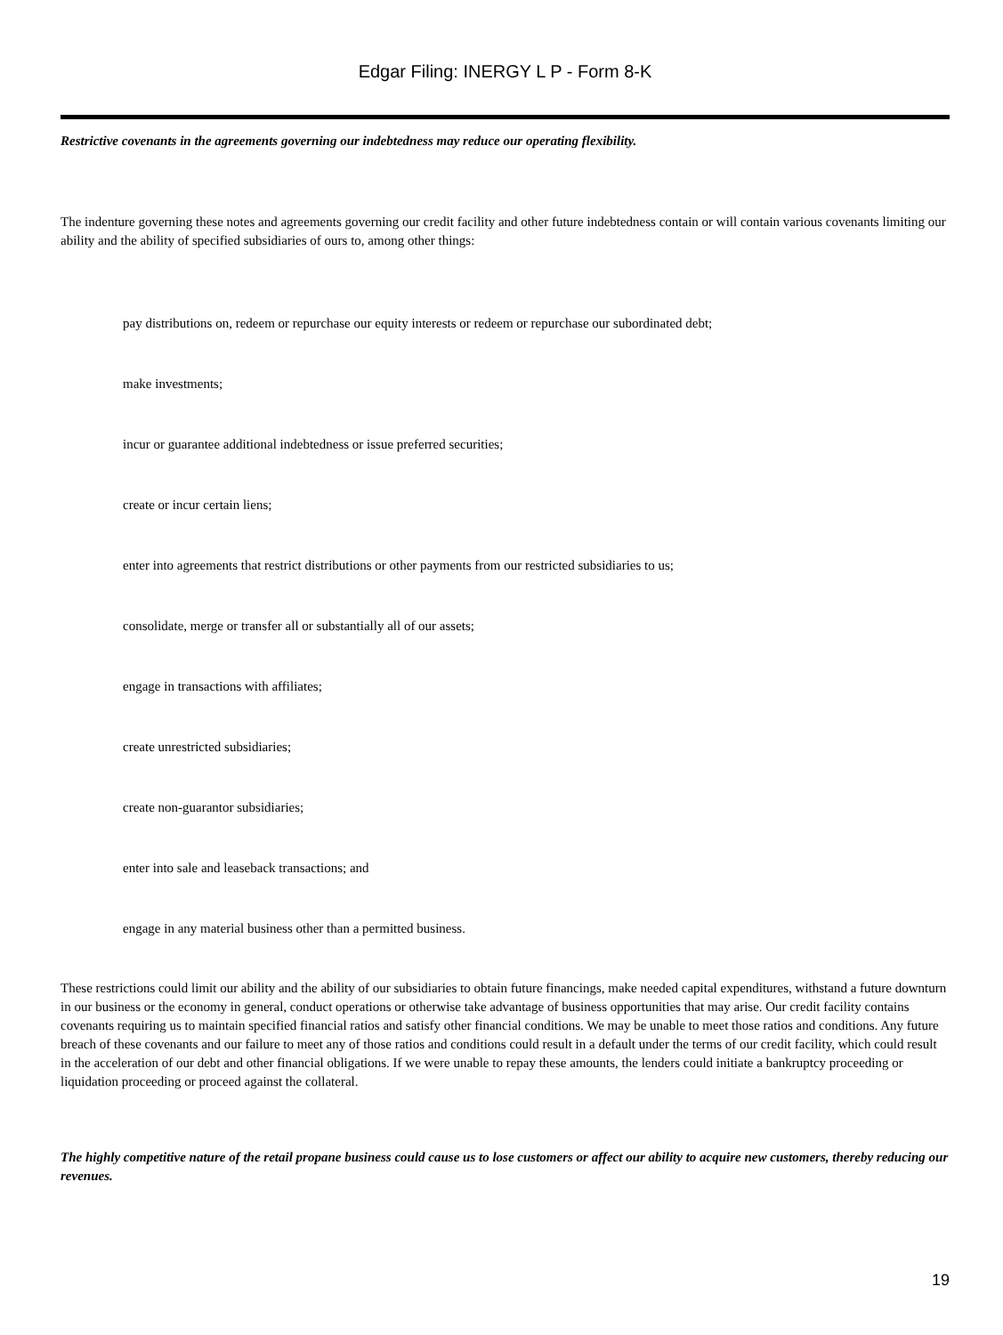Edgar Filing: INERGY L P - Form 8-K
Restrictive covenants in the agreements governing our indebtedness may reduce our operating flexibility.
The indenture governing these notes and agreements governing our credit facility and other future indebtedness contain or will contain various covenants limiting our ability and the ability of specified subsidiaries of ours to, among other things:
pay distributions on, redeem or repurchase our equity interests or redeem or repurchase our subordinated debt;
make investments;
incur or guarantee additional indebtedness or issue preferred securities;
create or incur certain liens;
enter into agreements that restrict distributions or other payments from our restricted subsidiaries to us;
consolidate, merge or transfer all or substantially all of our assets;
engage in transactions with affiliates;
create unrestricted subsidiaries;
create non-guarantor subsidiaries;
enter into sale and leaseback transactions; and
engage in any material business other than a permitted business.
These restrictions could limit our ability and the ability of our subsidiaries to obtain future financings, make needed capital expenditures, withstand a future downturn in our business or the economy in general, conduct operations or otherwise take advantage of business opportunities that may arise. Our credit facility contains covenants requiring us to maintain specified financial ratios and satisfy other financial conditions. We may be unable to meet those ratios and conditions. Any future breach of these covenants and our failure to meet any of those ratios and conditions could result in a default under the terms of our credit facility, which could result in the acceleration of our debt and other financial obligations. If we were unable to repay these amounts, the lenders could initiate a bankruptcy proceeding or liquidation proceeding or proceed against the collateral.
The highly competitive nature of the retail propane business could cause us to lose customers or affect our ability to acquire new customers, thereby reducing our revenues.
19